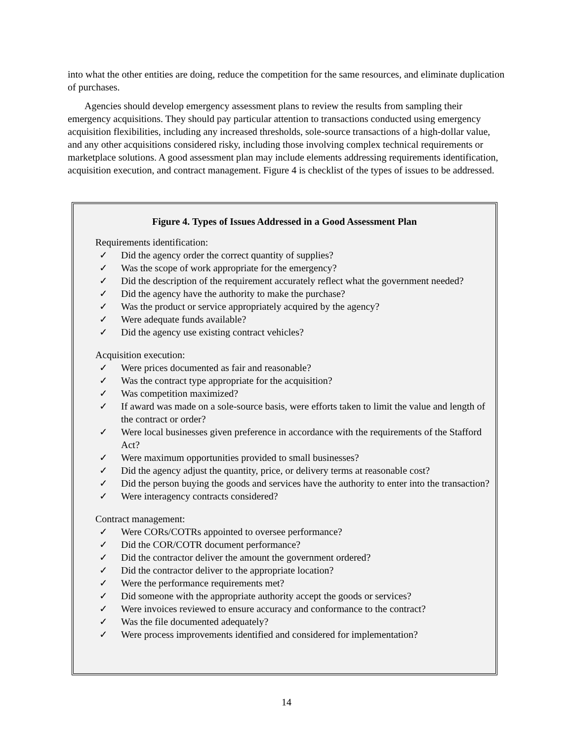into what the other entities are doing, reduce the competition for the same resources, and eliminate duplication of purchases.
Agencies should develop emergency assessment plans to review the results from sampling their emergency acquisitions. They should pay particular attention to transactions conducted using emergency acquisition flexibilities, including any increased thresholds, sole-source transactions of a high-dollar value, and any other acquisitions considered risky, including those involving complex technical requirements or marketplace solutions. A good assessment plan may include elements addressing requirements identification, acquisition execution, and contract management. Figure 4 is checklist of the types of issues to be addressed.
Figure 4. Types of Issues Addressed in a Good Assessment Plan
Requirements identification:
✓ Did the agency order the correct quantity of supplies?
✓ Was the scope of work appropriate for the emergency?
✓ Did the description of the requirement accurately reflect what the government needed?
✓ Did the agency have the authority to make the purchase?
✓ Was the product or service appropriately acquired by the agency?
✓ Were adequate funds available?
✓ Did the agency use existing contract vehicles?
Acquisition execution:
✓ Were prices documented as fair and reasonable?
✓ Was the contract type appropriate for the acquisition?
✓ Was competition maximized?
✓ If award was made on a sole-source basis, were efforts taken to limit the value and length of the contract or order?
✓ Were local businesses given preference in accordance with the requirements of the Stafford Act?
✓ Were maximum opportunities provided to small businesses?
✓ Did the agency adjust the quantity, price, or delivery terms at reasonable cost?
✓ Did the person buying the goods and services have the authority to enter into the transaction?
✓ Were interagency contracts considered?
Contract management:
✓ Were CORs/COTRs appointed to oversee performance?
✓ Did the COR/COTR document performance?
✓ Did the contractor deliver the amount the government ordered?
✓ Did the contractor deliver to the appropriate location?
✓ Were the performance requirements met?
✓ Did someone with the appropriate authority accept the goods or services?
✓ Were invoices reviewed to ensure accuracy and conformance to the contract?
✓ Was the file documented adequately?
✓ Were process improvements identified and considered for implementation?
14